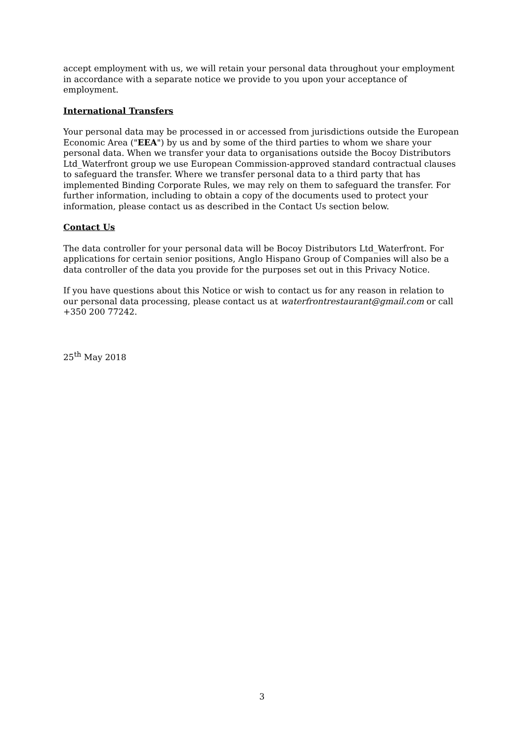accept employment with us, we will retain your personal data throughout your employment in accordance with a separate notice we provide to you upon your acceptance of employment.
International Transfers
Your personal data may be processed in or accessed from jurisdictions outside the European Economic Area ("EEA") by us and by some of the third parties to whom we share your personal data. When we transfer your data to organisations outside the Bocoy Distributors Ltd_Waterfront group we use European Commission-approved standard contractual clauses to safeguard the transfer. Where we transfer personal data to a third party that has implemented Binding Corporate Rules, we may rely on them to safeguard the transfer. For further information, including to obtain a copy of the documents used to protect your information, please contact us as described in the Contact Us section below.
Contact Us
The data controller for your personal data will be Bocoy Distributors Ltd_Waterfront. For applications for certain senior positions, Anglo Hispano Group of Companies will also be a data controller of the data you provide for the purposes set out in this Privacy Notice.
If you have questions about this Notice or wish to contact us for any reason in relation to our personal data processing, please contact us at waterfrontrestaurant@gmail.com or call +350 200 77242.
25<sup>th</sup> May 2018
3